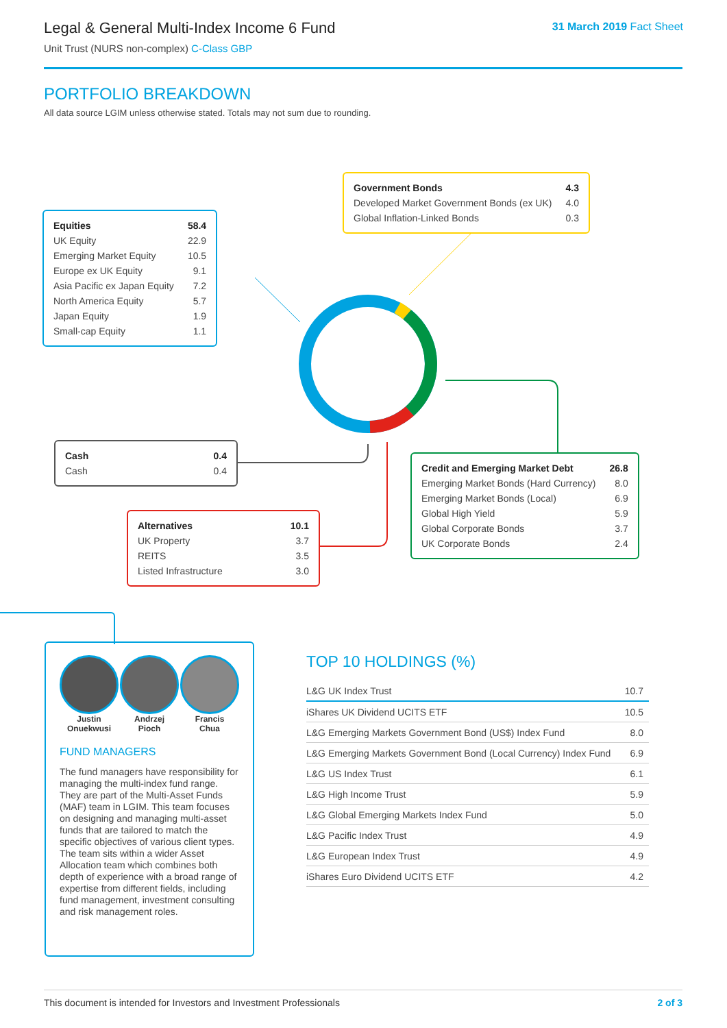Legal & General Multi-Index Income 6 Fund
Unit Trust (NURS non-complex) C-Class GBP
31 March 2019 Fact Sheet
PORTFOLIO BREAKDOWN
All data source LGIM unless otherwise stated. Totals may not sum due to rounding.
| Equities | 58.4 |
| UK Equity | 22.9 |
| Emerging Market Equity | 10.5 |
| Europe ex UK Equity | 9.1 |
| Asia Pacific ex Japan Equity | 7.2 |
| North America Equity | 5.7 |
| Japan Equity | 1.9 |
| Small-cap Equity | 1.1 |
| Government Bonds | 4.3 |
| Developed Market Government Bonds (ex UK) | 4.0 |
| Global Inflation-Linked Bonds | 0.3 |
| Cash | 0.4 |
| Cash | 0.4 |
| Credit and Emerging Market Debt | 26.8 |
| Emerging Market Bonds (Hard Currency) | 8.0 |
| Emerging Market Bonds (Local) | 6.9 |
| Global High Yield | 5.9 |
| Global Corporate Bonds | 3.7 |
| UK Corporate Bonds | 2.4 |
| Alternatives | 10.1 |
| UK Property | 3.7 |
| REITS | 3.5 |
| Listed Infrastructure | 3.0 |
Justin
Onuekwusi
Andrzej
Pioch
Francis
Chua
FUND MANAGERS
The fund managers have responsibility for managing the multi-index fund range. They are part of the Multi-Asset Funds (MAF) team in LGIM. This team focuses on designing and managing multi-asset funds that are tailored to match the specific objectives of various client types. The team sits within a wider Asset Allocation team which combines both depth of experience with a broad range of expertise from different fields, including fund management, investment consulting and risk management roles.
TOP 10 HOLDINGS (%)
| L&G UK Index Trust | 10.7 |
| iShares UK Dividend UCITS ETF | 10.5 |
| L&G Emerging Markets Government Bond (US$) Index Fund | 8.0 |
| L&G Emerging Markets Government Bond (Local Currency) Index Fund | 6.9 |
| L&G US Index Trust | 6.1 |
| L&G High Income Trust | 5.9 |
| L&G Global Emerging Markets Index Fund | 5.0 |
| L&G Pacific Index Trust | 4.9 |
| L&G European Index Trust | 4.9 |
| iShares Euro Dividend UCITS ETF | 4.2 |
This document is intended for Investors and Investment Professionals 2 of 3